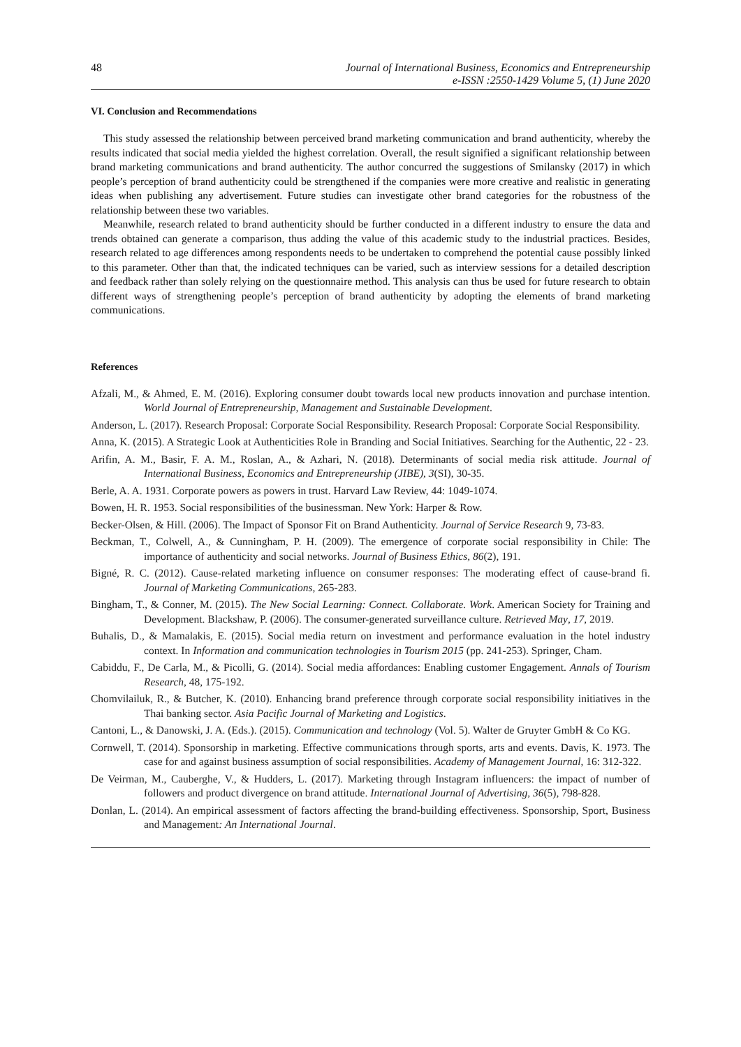48 Journal of International Business, Economics and Entrepreneurship
e-ISSN :2550-1429 Volume 5, (1) June 2020
VI. Conclusion and Recommendations
This study assessed the relationship between perceived brand marketing communication and brand authenticity, whereby the results indicated that social media yielded the highest correlation. Overall, the result signified a significant relationship between brand marketing communications and brand authenticity. The author concurred the suggestions of Smilansky (2017) in which people’s perception of brand authenticity could be strengthened if the companies were more creative and realistic in generating ideas when publishing any advertisement. Future studies can investigate other brand categories for the robustness of the relationship between these two variables.
Meanwhile, research related to brand authenticity should be further conducted in a different industry to ensure the data and trends obtained can generate a comparison, thus adding the value of this academic study to the industrial practices. Besides, research related to age differences among respondents needs to be undertaken to comprehend the potential cause possibly linked to this parameter. Other than that, the indicated techniques can be varied, such as interview sessions for a detailed description and feedback rather than solely relying on the questionnaire method. This analysis can thus be used for future research to obtain different ways of strengthening people’s perception of brand authenticity by adopting the elements of brand marketing communications.
References
Afzali, M., & Ahmed, E. M. (2016). Exploring consumer doubt towards local new products innovation and purchase intention. World Journal of Entrepreneurship, Management and Sustainable Development.
Anderson, L. (2017). Research Proposal: Corporate Social Responsibility. Research Proposal: Corporate Social Responsibility.
Anna, K. (2015). A Strategic Look at Authenticities Role in Branding and Social Initiatives. Searching for the Authentic, 22 - 23.
Arifin, A. M., Basir, F. A. M., Roslan, A., & Azhari, N. (2018). Determinants of social media risk attitude. Journal of International Business, Economics and Entrepreneurship (JIBE), 3(SI), 30-35.
Berle, A. A. 1931. Corporate powers as powers in trust. Harvard Law Review, 44: 1049-1074.
Bowen, H. R. 1953. Social responsibilities of the businessman. New York: Harper & Row.
Becker-Olsen, & Hill. (2006). The Impact of Sponsor Fit on Brand Authenticity. Journal of Service Research 9, 73-83.
Beckman, T., Colwell, A., & Cunningham, P. H. (2009). The emergence of corporate social responsibility in Chile: The importance of authenticity and social networks. Journal of Business Ethics, 86(2), 191.
Bigné, R. C. (2012). Cause-related marketing influence on consumer responses: The moderating effect of cause-brand fi. Journal of Marketing Communications, 265-283.
Bingham, T., & Conner, M. (2015). The New Social Learning: Connect. Collaborate. Work. American Society for Training and Development. Blackshaw, P. (2006). The consumer-generated surveillance culture. Retrieved May, 17, 2019.
Buhalis, D., & Mamalakis, E. (2015). Social media return on investment and performance evaluation in the hotel industry context. In Information and communication technologies in Tourism 2015 (pp. 241-253). Springer, Cham.
Cabiddu, F., De Carla, M., & Picolli, G. (2014). Social media affordances: Enabling customer Engagement. Annals of Tourism Research, 48, 175-192.
Chomvilailuk, R., & Butcher, K. (2010). Enhancing brand preference through corporate social responsibility initiatives in the Thai banking sector. Asia Pacific Journal of Marketing and Logistics.
Cantoni, L., & Danowski, J. A. (Eds.). (2015). Communication and technology (Vol. 5). Walter de Gruyter GmbH & Co KG.
Cornwell, T. (2014). Sponsorship in marketing. Effective communications through sports, arts and events. Davis, K. 1973. The case for and against business assumption of social responsibilities. Academy of Management Journal, 16: 312-322.
De Veirman, M., Cauberghe, V., & Hudders, L. (2017). Marketing through Instagram influencers: the impact of number of followers and product divergence on brand attitude. International Journal of Advertising, 36(5), 798-828.
Donlan, L. (2014). An empirical assessment of factors affecting the brand-building effectiveness. Sponsorship, Sport, Business and Management: An International Journal.